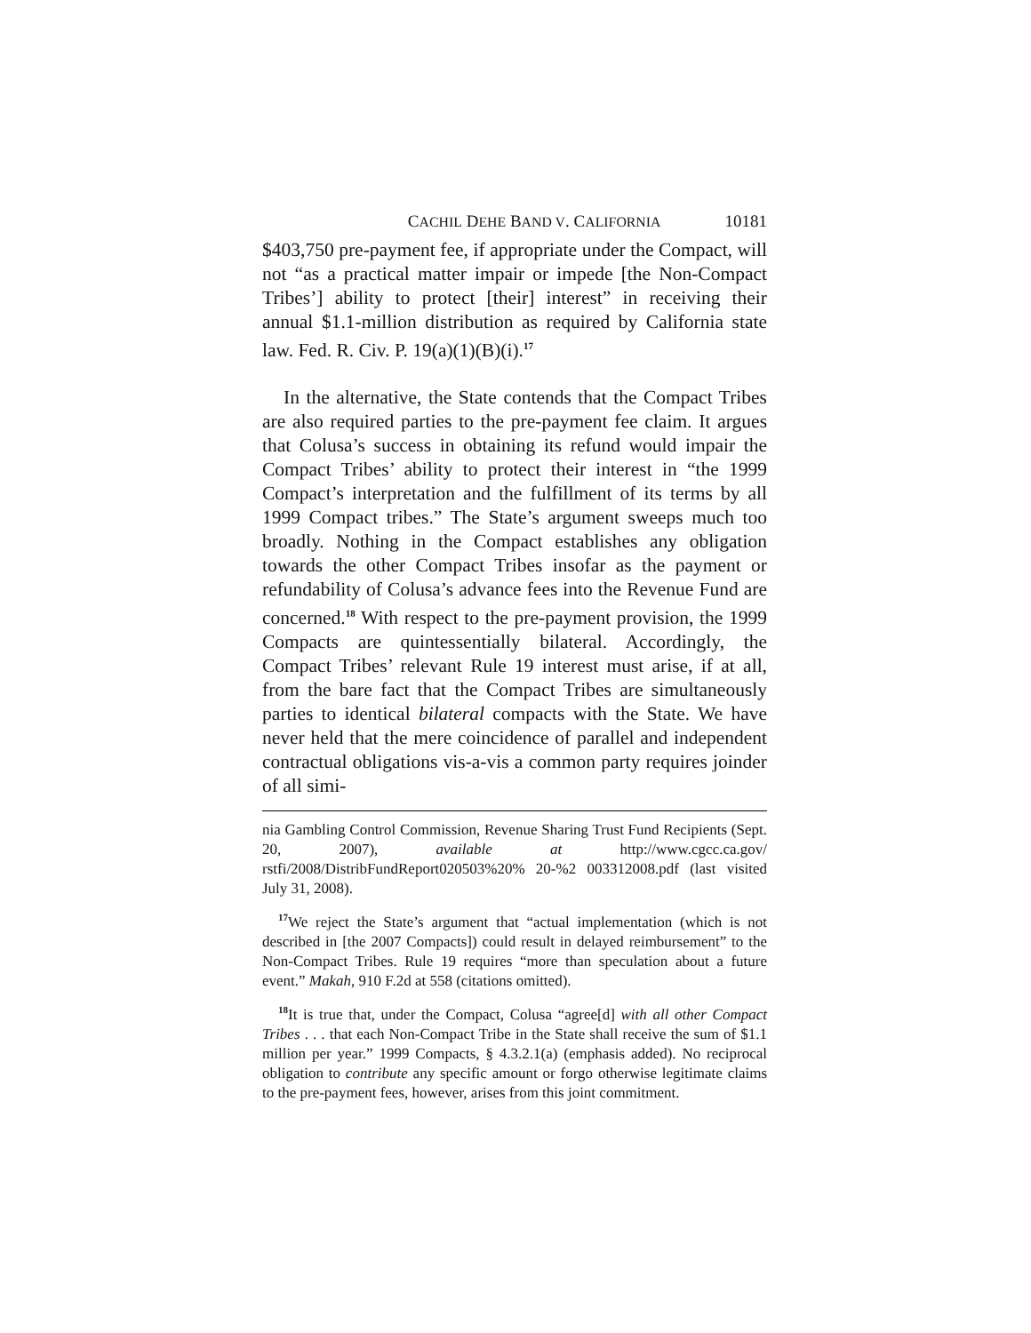CACHIL DEHE BAND V. CALIFORNIA 10181
$403,750 pre-payment fee, if appropriate under the Compact, will not “as a practical matter impair or impede [the Non-Compact Tribes’] ability to protect [their] interest” in receiving their annual $1.1-million distribution as required by California state law. Fed. R. Civ. P. 19(a)(1)(B)(i).<sup>17</sup>
In the alternative, the State contends that the Compact Tribes are also required parties to the pre-payment fee claim. It argues that Colusa’s success in obtaining its refund would impair the Compact Tribes’ ability to protect their interest in “the 1999 Compact’s interpretation and the fulfillment of its terms by all 1999 Compact tribes.” The State’s argument sweeps much too broadly. Nothing in the Compact establishes any obligation towards the other Compact Tribes insofar as the payment or refundability of Colusa’s advance fees into the Revenue Fund are concerned.<sup>18</sup> With respect to the pre-payment provision, the 1999 Compacts are quintessentially bilateral. Accordingly, the Compact Tribes’ relevant Rule 19 interest must arise, if at all, from the bare fact that the Compact Tribes are simultaneously parties to identical bilateral compacts with the State. We have never held that the mere coincidence of parallel and independent contractual obligations vis-a-vis a common party requires joinder of all simi-
nia Gambling Control Commission, Revenue Sharing Trust Fund Recipients (Sept. 20, 2007), available at http://www.cgcc.ca.gov/ rstfi/2008/DistribFundReport020503%20% 20-%2 003312008.pdf (last visited July 31, 2008).
<sup>17</sup> We reject the State’s argument that “actual implementation (which is not described in [the 2007 Compacts]) could result in delayed reimbursement” to the Non-Compact Tribes. Rule 19 requires “more than speculation about a future event.” Makah, 910 F.2d at 558 (citations omitted).
<sup>18</sup> It is true that, under the Compact, Colusa “agree[d] with all other Compact Tribes . . . that each Non-Compact Tribe in the State shall receive the sum of $1.1 million per year.” 1999 Compacts, § 4.3.2.1(a) (emphasis added). No reciprocal obligation to contribute any specific amount or forgo otherwise legitimate claims to the pre-payment fees, however, arises from this joint commitment.